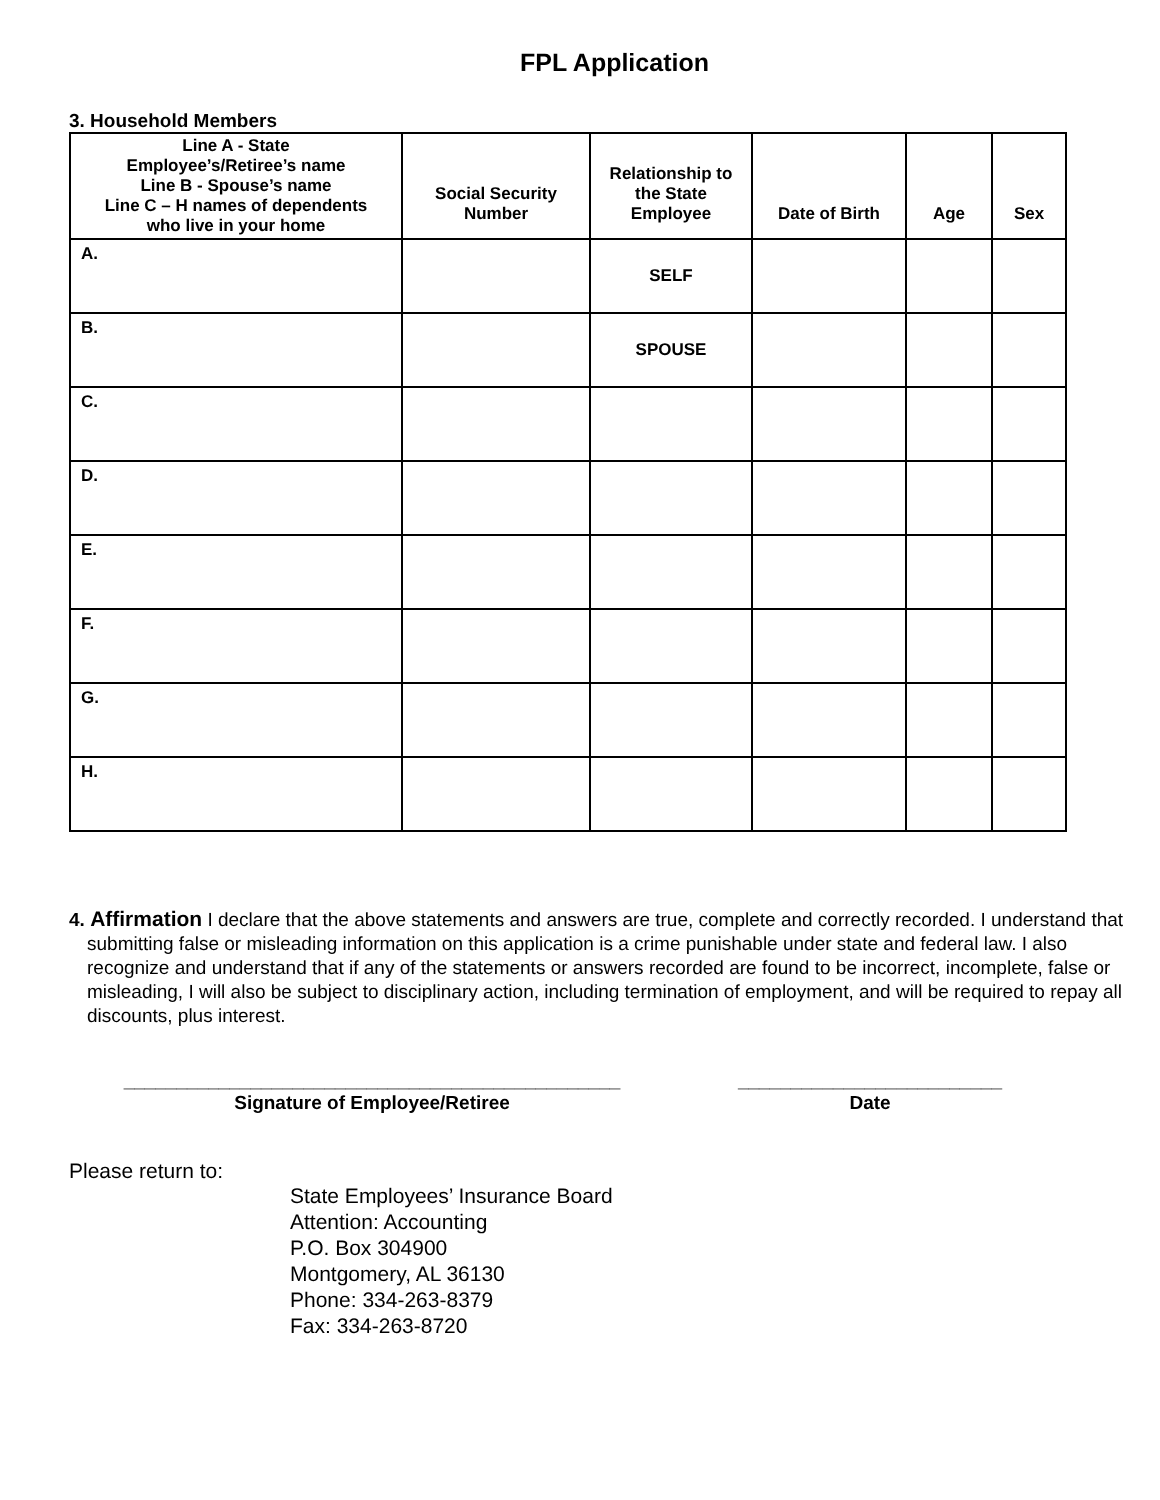FPL Application
3. Household Members
| Line A - State Employee’s/Retiree’s name Line B - Spouse’s name Line C – H names of dependents who live in your home | Social Security Number | Relationship to the State Employee | Date of Birth | Age | Sex |
| --- | --- | --- | --- | --- | --- |
| A. | | SELF | | | |
| B. | | SPOUSE | | | |
| C. | | | | | |
| D. | | | | | |
| E. | | | | | |
| F. | | | | | |
| G. | | | | | |
| H. | | | | | |
4. Affirmation I declare that the above statements and answers are true, complete and correctly recorded. I understand that submitting false or misleading information on this application is a crime punishable under state and federal law. I also recognize and understand that if any of the statements or answers recorded are found to be incorrect, incomplete, false or misleading, I will also be subject to disciplinary action, including termination of employment, and will be required to repay all discounts, plus interest.
_______________________________________________
Signature of Employee/Retiree
_________________________
Date
Please return to:
State Employees’ Insurance Board
Attention: Accounting
P.O. Box 304900
Montgomery, AL 36130
Phone: 334-263-8379
Fax: 334-263-8720